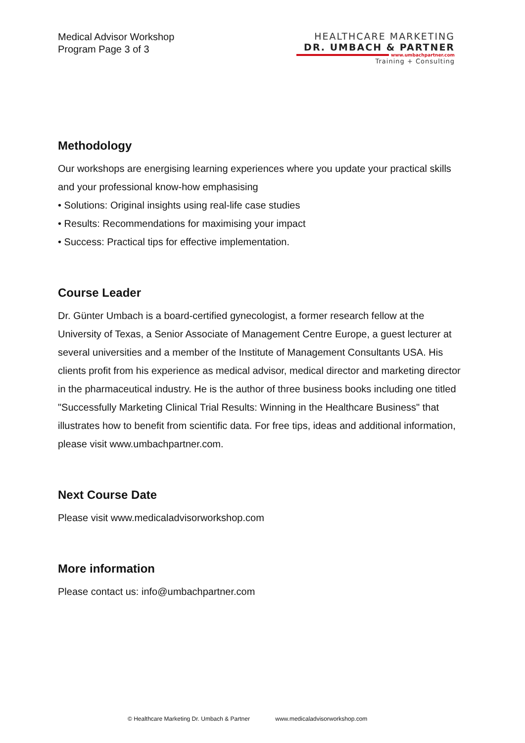Medical Advisor Workshop
Program Page 3 of 3
HEALTHCARE MARKETING
DR. UMBACH & PARTNER
www.umbachpartner.com
Training + Consulting
Methodology
Our workshops are energising learning experiences where you update your practical skills and your professional know-how emphasising
• Solutions: Original insights using real-life case studies
• Results: Recommendations for maximising your impact
• Success: Practical tips for effective implementation.
Course Leader
Dr. Günter Umbach is a board-certified gynecologist, a former research fellow at the University of Texas, a Senior Associate of Management Centre Europe, a guest lecturer at several universities and a member of the Institute of Management Consultants USA. His clients profit from his experience as medical advisor, medical director and marketing director in the pharmaceutical industry. He is the author of three business books including one titled "Successfully Marketing Clinical Trial Results: Winning in the Healthcare Business" that illustrates how to benefit from scientific data. For free tips, ideas and additional information, please visit www.umbachpartner.com.
Next Course Date
Please visit www.medicaladvisorworkshop.com
More information
Please contact us: info@umbachpartner.com
© Healthcare Marketing Dr. Umbach & Partner www.medicaladvisorworkshop.com